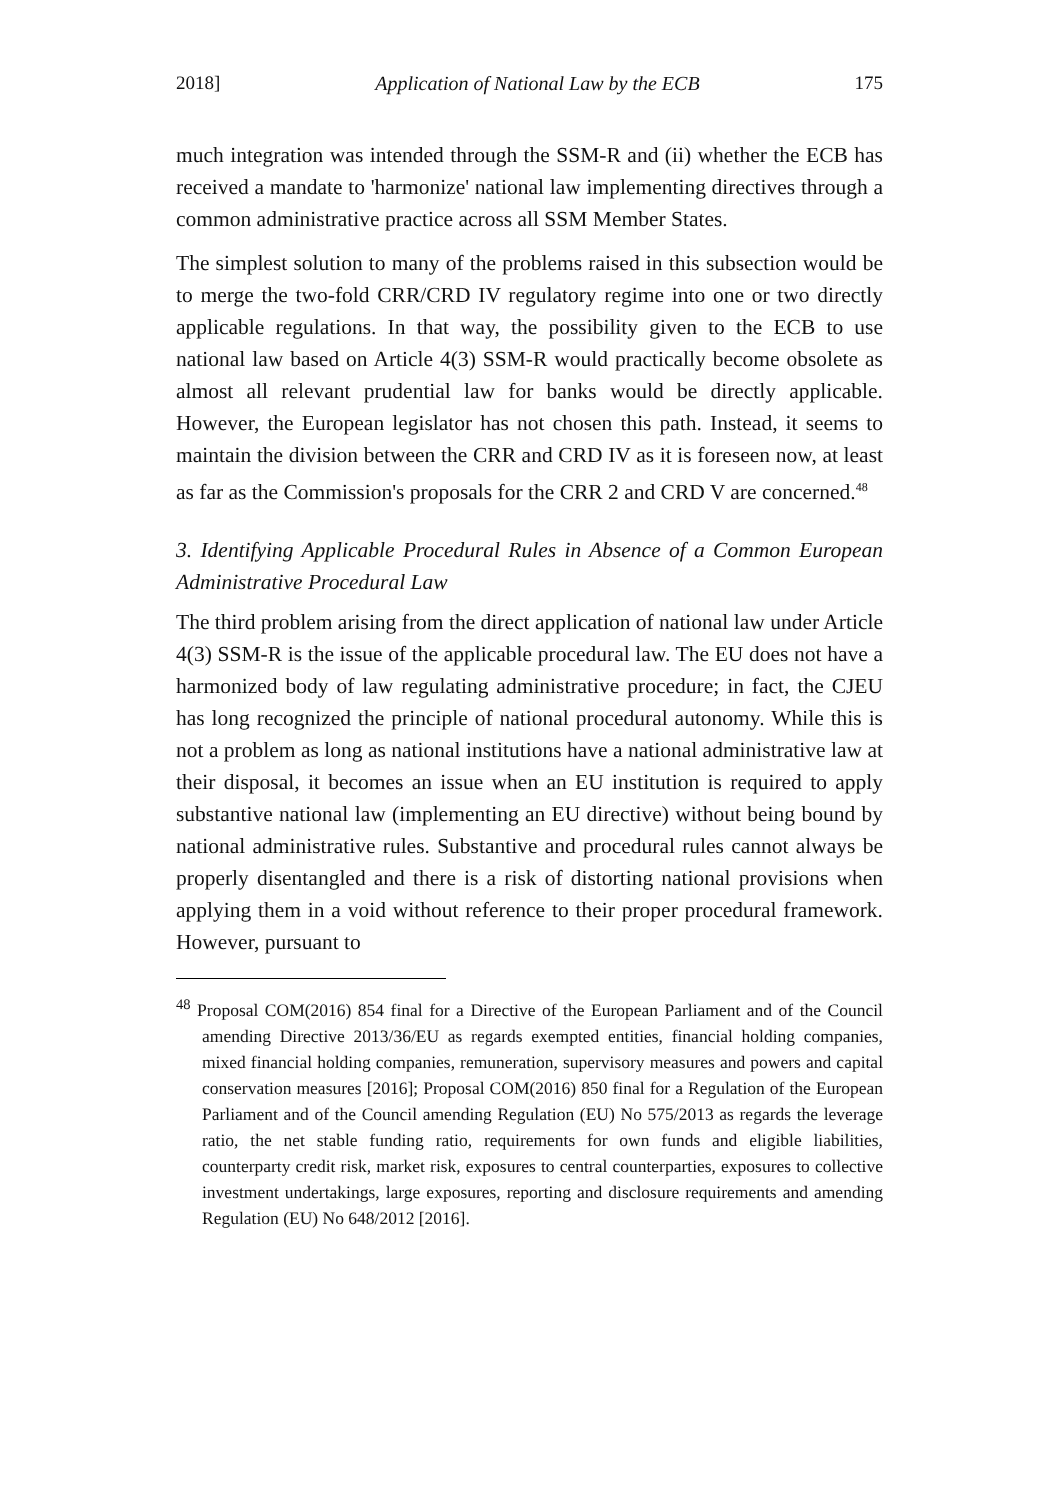2018] Application of National Law by the ECB 175
much integration was intended through the SSM-R and (ii) whether the ECB has received a mandate to 'harmonize' national law implementing directives through a common administrative practice across all SSM Member States.
The simplest solution to many of the problems raised in this subsection would be to merge the two-fold CRR/CRD IV regulatory regime into one or two directly applicable regulations. In that way, the possibility given to the ECB to use national law based on Article 4(3) SSM-R would practically become obsolete as almost all relevant prudential law for banks would be directly applicable. However, the European legislator has not chosen this path. Instead, it seems to maintain the division between the CRR and CRD IV as it is foreseen now, at least as far as the Commission's proposals for the CRR 2 and CRD V are concerned.<sup>48</sup>
3. Identifying Applicable Procedural Rules in Absence of a Common European Administrative Procedural Law
The third problem arising from the direct application of national law under Article 4(3) SSM-R is the issue of the applicable procedural law. The EU does not have a harmonized body of law regulating administrative procedure; in fact, the CJEU has long recognized the principle of national procedural autonomy. While this is not a problem as long as national institutions have a national administrative law at their disposal, it becomes an issue when an EU institution is required to apply substantive national law (implementing an EU directive) without being bound by national administrative rules. Substantive and procedural rules cannot always be properly disentangled and there is a risk of distorting national provisions when applying them in a void without reference to their proper procedural framework. However, pursuant to
<sup>48</sup> Proposal COM(2016) 854 final for a Directive of the European Parliament and of the Council amending Directive 2013/36/EU as regards exempted entities, financial holding companies, mixed financial holding companies, remuneration, supervisory measures and powers and capital conservation measures [2016]; Proposal COM(2016) 850 final for a Regulation of the European Parliament and of the Council amending Regulation (EU) No 575/2013 as regards the leverage ratio, the net stable funding ratio, requirements for own funds and eligible liabilities, counterparty credit risk, market risk, exposures to central counterparties, exposures to collective investment undertakings, large exposures, reporting and disclosure requirements and amending Regulation (EU) No 648/2012 [2016].